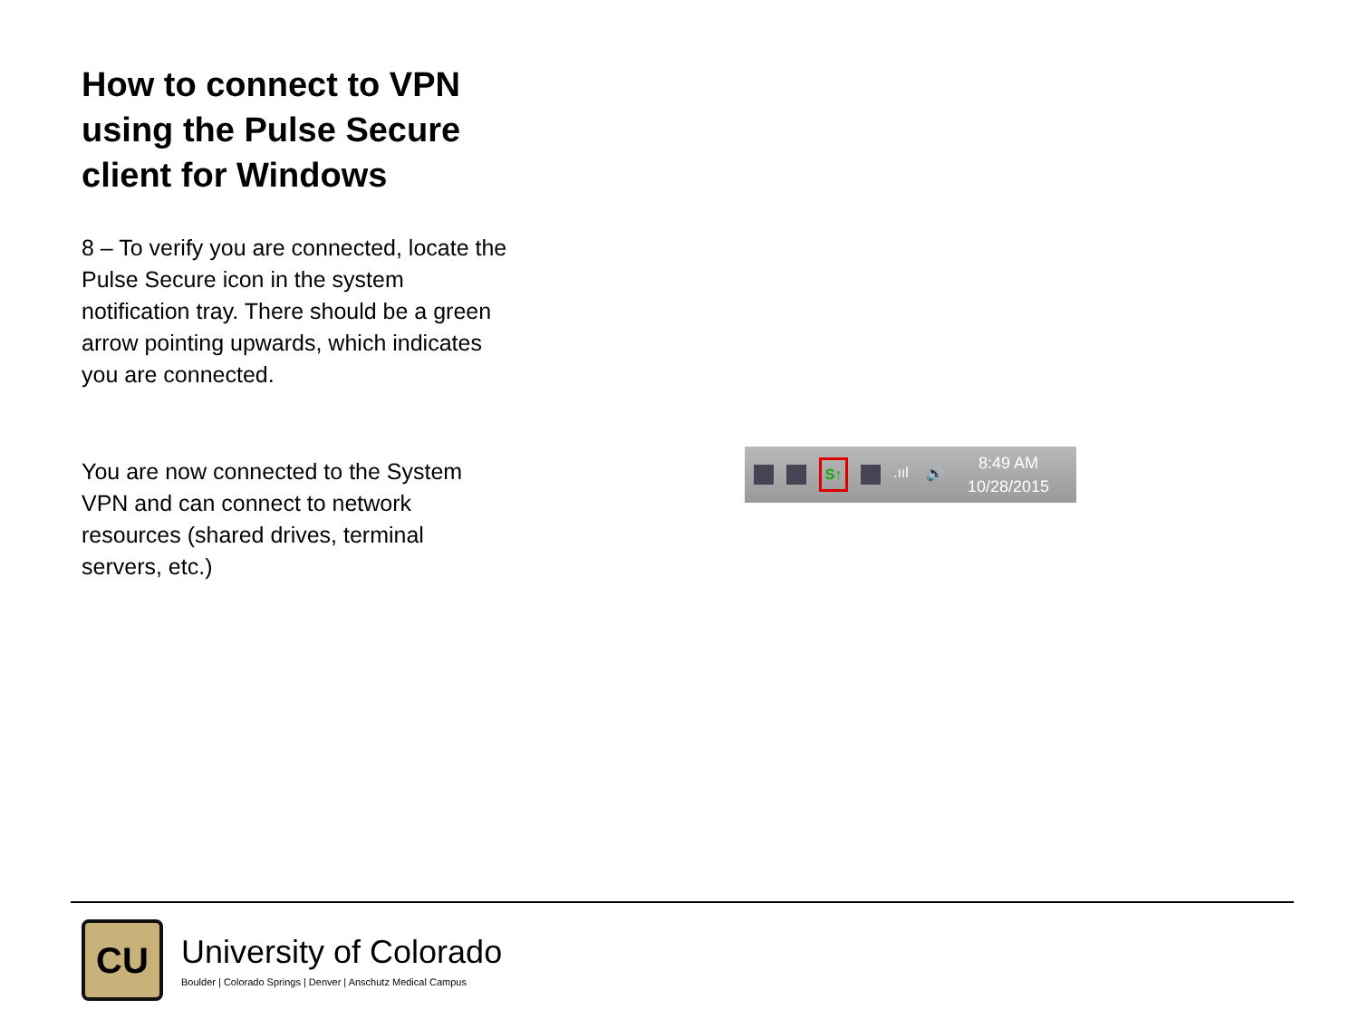How to connect to VPN using the Pulse Secure client for Windows
8 – To verify you are connected, locate the Pulse Secure icon in the system notification tray. There should be a green arrow pointing upwards, which indicates you are connected.
You are now connected to the System VPN and can connect to network resources (shared drives, terminal servers, etc.)
S↑
.ııl
🔊
8:49 AM
10/28/2015
CU
University of Colorado
Boulder | Colorado Springs | Denver | Anschutz Medical Campus